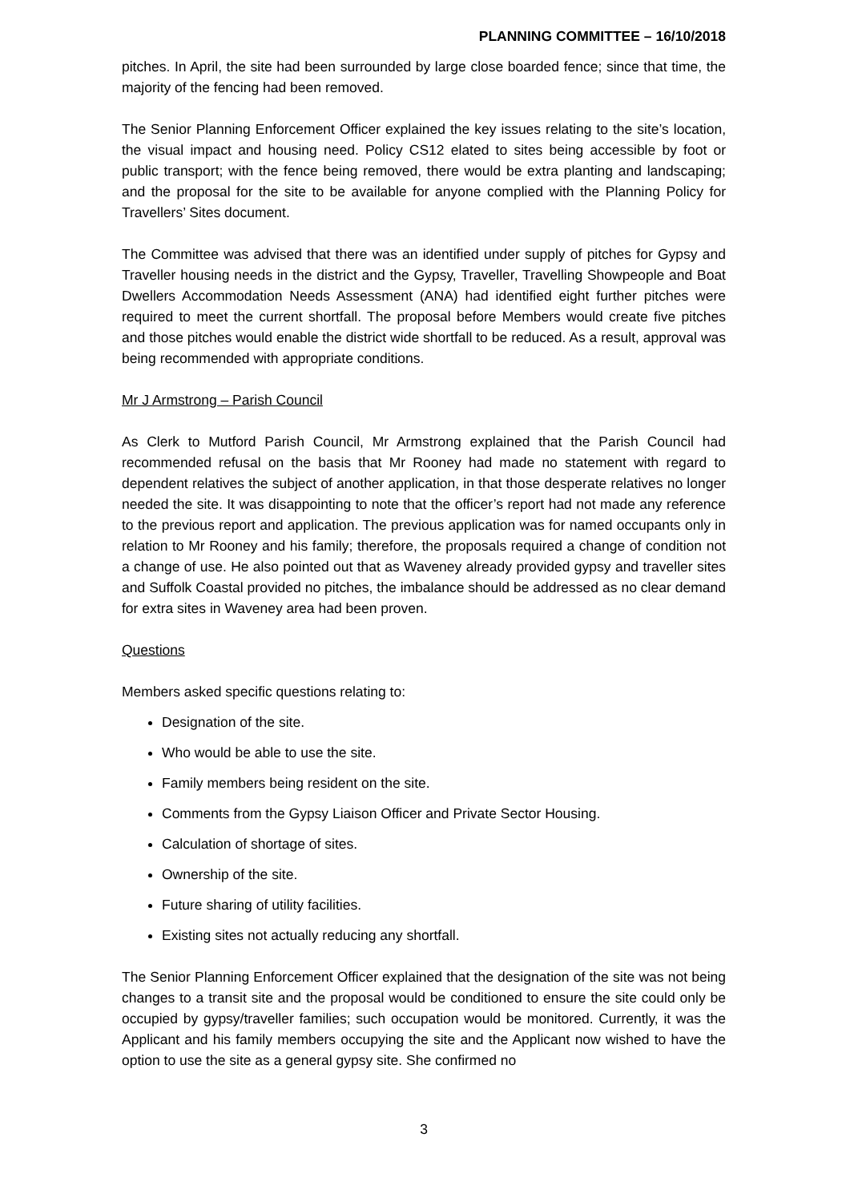PLANNING COMMITTEE – 16/10/2018
pitches. In April, the site had been surrounded by large close boarded fence; since that time, the majority of the fencing had been removed.
The Senior Planning Enforcement Officer explained the key issues relating to the site’s location, the visual impact and housing need. Policy CS12 elated to sites being accessible by foot or public transport; with the fence being removed, there would be extra planting and landscaping; and the proposal for the site to be available for anyone complied with the Planning Policy for Travellers’ Sites document.
The Committee was advised that there was an identified under supply of pitches for Gypsy and Traveller housing needs in the district and the Gypsy, Traveller, Travelling Showpeople and Boat Dwellers Accommodation Needs Assessment (ANA) had identified eight further pitches were required to meet the current shortfall. The proposal before Members would create five pitches and those pitches would enable the district wide shortfall to be reduced. As a result, approval was being recommended with appropriate conditions.
Mr J Armstrong – Parish Council
As Clerk to Mutford Parish Council, Mr Armstrong explained that the Parish Council had recommended refusal on the basis that Mr Rooney had made no statement with regard to dependent relatives the subject of another application, in that those desperate relatives no longer needed the site. It was disappointing to note that the officer’s report had not made any reference to the previous report and application. The previous application was for named occupants only in relation to Mr Rooney and his family; therefore, the proposals required a change of condition not a change of use. He also pointed out that as Waveney already provided gypsy and traveller sites and Suffolk Coastal provided no pitches, the imbalance should be addressed as no clear demand for extra sites in Waveney area had been proven.
Questions
Members asked specific questions relating to:
Designation of the site.
Who would be able to use the site.
Family members being resident on the site.
Comments from the Gypsy Liaison Officer and Private Sector Housing.
Calculation of shortage of sites.
Ownership of the site.
Future sharing of utility facilities.
Existing sites not actually reducing any shortfall.
The Senior Planning Enforcement Officer explained that the designation of the site was not being changes to a transit site and the proposal would be conditioned to ensure the site could only be occupied by gypsy/traveller families; such occupation would be monitored. Currently, it was the Applicant and his family members occupying the site and the Applicant now wished to have the option to use the site as a general gypsy site. She confirmed no
3